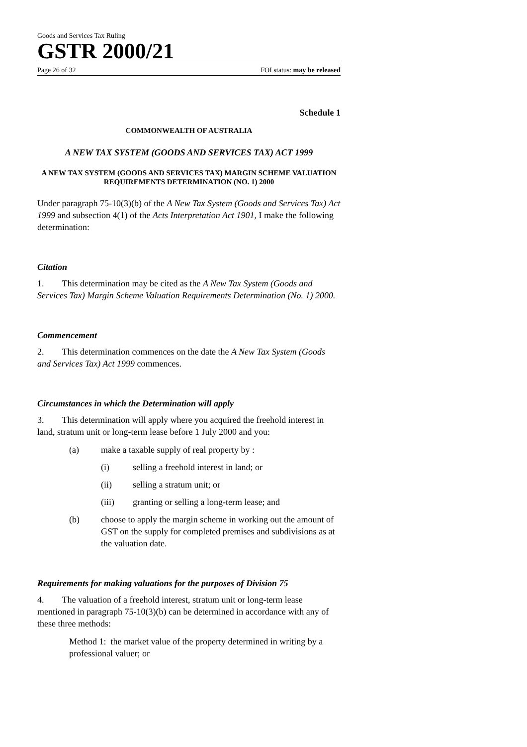Goods and Services Tax Ruling
GSTR 2000/21
Page 26 of 32 FOI status: may be released
Schedule 1
COMMONWEALTH OF AUSTRALIA
A NEW TAX SYSTEM (GOODS AND SERVICES TAX) ACT 1999
A NEW TAX SYSTEM (GOODS AND SERVICES TAX) MARGIN SCHEME VALUATION REQUIREMENTS DETERMINATION (NO. 1) 2000
Under paragraph 75-10(3)(b) of the A New Tax System (Goods and Services Tax) Act 1999 and subsection 4(1) of the Acts Interpretation Act 1901, I make the following determination:
Citation
1. This determination may be cited as the A New Tax System (Goods and Services Tax) Margin Scheme Valuation Requirements Determination (No. 1) 2000.
Commencement
2. This determination commences on the date the A New Tax System (Goods and Services Tax) Act 1999 commences.
Circumstances in which the Determination will apply
3. This determination will apply where you acquired the freehold interest in land, stratum unit or long-term lease before 1 July 2000 and you:
(a) make a taxable supply of real property by :
(i) selling a freehold interest in land; or
(ii) selling a stratum unit; or
(iii) granting or selling a long-term lease; and
(b) choose to apply the margin scheme in working out the amount of GST on the supply for completed premises and subdivisions as at the valuation date.
Requirements for making valuations for the purposes of Division 75
4. The valuation of a freehold interest, stratum unit or long-term lease mentioned in paragraph 75-10(3)(b) can be determined in accordance with any of these three methods:
Method 1: the market value of the property determined in writing by a professional valuer; or